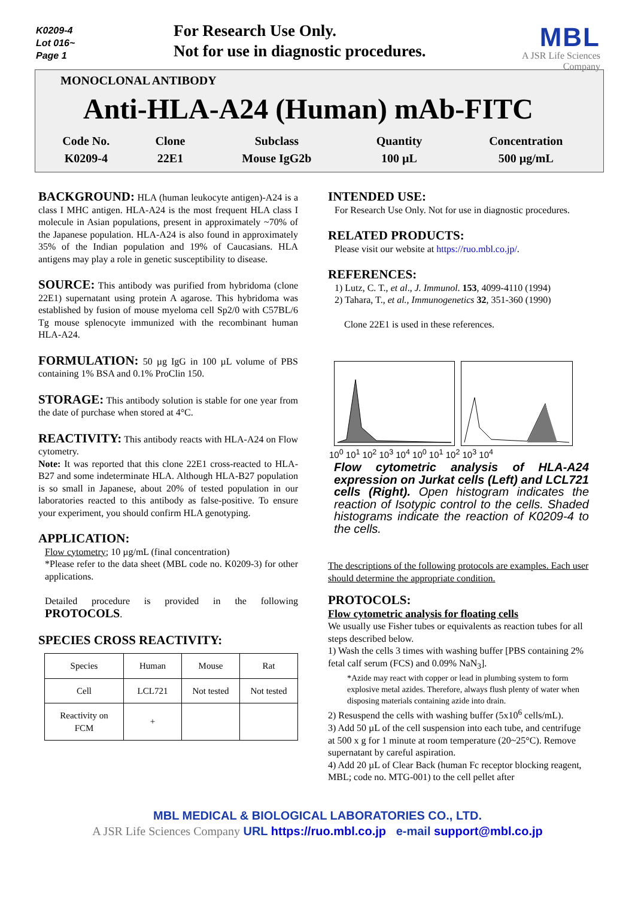K0209-4
Lot 016~
Page 1
For Research Use Only.
Not for use in diagnostic procedures.
MBL
A JSR Life Sciences Company
MONOCLONAL ANTIBODY
Anti-HLA-A24 (Human) mAb-FITC
| Code No. | Clone | Subclass | Quantity | Concentration |
| K0209-4 | 22E1 | Mouse IgG2b | 100 µL | 500 µg/mL |
BACKGROUND:
HLA (human leukocyte antigen)-A24 is a class I MHC antigen. HLA-A24 is the most frequent HLA class I molecule in Asian populations, present in approximately ~70% of the Japanese population. HLA-A24 is also found in approximately 35% of the Indian population and 19% of Caucasians. HLA antigens may play a role in genetic susceptibility to disease.
SOURCE:
This antibody was purified from hybridoma (clone 22E1) supernatant using protein A agarose. This hybridoma was established by fusion of mouse myeloma cell Sp2/0 with C57BL/6 Tg mouse splenocyte immunized with the recombinant human HLA-A24.
FORMULATION:
50 µg IgG in 100 µL volume of PBS containing 1% BSA and 0.1% ProClin 150.
STORAGE:
This antibody solution is stable for one year from the date of purchase when stored at 4°C.
REACTIVITY:
This antibody reacts with HLA-A24 on Flow cytometry.
Note: It was reported that this clone 22E1 cross-reacted to HLA-B27 and some indeterminate HLA. Although HLA-B27 population is so small in Japanese, about 20% of tested population in our laboratories reacted to this antibody as false-positive. To ensure your experiment, you should confirm HLA genotyping.
APPLICATION:
Flow cytometry; 10 µg/mL (final concentration)
*Please refer to the data sheet (MBL code no. K0209-3) for other applications.
Detailed procedure is provided in the following PROTOCOLS.
SPECIES CROSS REACTIVITY:
| Species | Human | Mouse | Rat |
| Cell | LCL721 | Not tested | Not tested |
| Reactivity on FCM | + | | |
INTENDED USE:
For Research Use Only. Not for use in diagnostic procedures.
RELATED PRODUCTS:
Please visit our website at https://ruo.mbl.co.jp/.
REFERENCES:
1) Lutz, C. T., et al., J. Immunol. 153, 4099-4110 (1994)
2) Tahara, T., et al., Immunogenetics 32, 351-360 (1990)
Clone 22E1 is used in these references.
10<sup>0</sup> 10<sup>1</sup> 10<sup>2</sup> 10<sup>3</sup> 10<sup>4</sup> 10<sup>0</sup> 10<sup>1</sup> 10<sup>2</sup> 10<sup>3</sup> 10<sup>4</sup>
Flow cytometric analysis of HLA-A24 expression on Jurkat cells (Left) and LCL721 cells (Right). Open histogram indicates the reaction of Isotypic control to the cells. Shaded histograms indicate the reaction of K0209-4 to the cells.
The descriptions of the following protocols are examples. Each user should determine the appropriate condition.
PROTOCOLS:
Flow cytometric analysis for floating cells
We usually use Fisher tubes or equivalents as reaction tubes for all steps described below.
1) Wash the cells 3 times with washing buffer [PBS containing 2% fetal calf serum (FCS) and 0.09% NaN<sub>3</sub>].
*Azide may react with copper or lead in plumbing system to form explosive metal azides. Therefore, always flush plenty of water when disposing materials containing azide into drain.
2) Resuspend the cells with washing buffer (5x10<sup>6</sup> cells/mL).
3) Add 50 µL of the cell suspension into each tube, and centrifuge at 500 x g for 1 minute at room temperature (20~25°C). Remove supernatant by careful aspiration.
4) Add 20 µL of Clear Back (human Fc receptor blocking reagent, MBL; code no. MTG-001) to the cell pellet after
MBL MEDICAL & BIOLOGICAL LABORATORIES CO., LTD.
A JSR Life Sciences Company URL https://ruo.mbl.co.jp e-mail support@mbl.co.jp